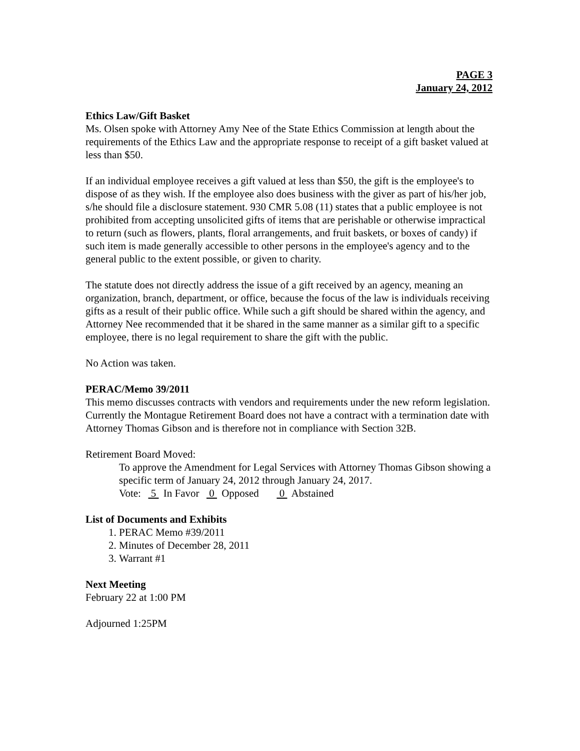PAGE 3
January 24, 2012
Ethics Law/Gift Basket
Ms. Olsen spoke with Attorney Amy Nee of the State Ethics Commission at length about the requirements of the Ethics Law and the appropriate response to receipt of a gift basket valued at less than $50.
If an individual employee receives a gift valued at less than $50, the gift is the employee's to dispose of as they wish. If the employee also does business with the giver as part of his/her job, s/he should file a disclosure statement. 930 CMR 5.08 (11) states that a public employee is not prohibited from accepting unsolicited gifts of items that are perishable or otherwise impractical to return (such as flowers, plants, floral arrangements, and fruit baskets, or boxes of candy) if such item is made generally accessible to other persons in the employee's agency and to the general public to the extent possible, or given to charity.
The statute does not directly address the issue of a gift received by an agency, meaning an organization, branch, department, or office, because the focus of the law is individuals receiving gifts as a result of their public office. While such a gift should be shared within the agency, and Attorney Nee recommended that it be shared in the same manner as a similar gift to a specific employee, there is no legal requirement to share the gift with the public.
No Action was taken.
PERAC/Memo 39/2011
This memo discusses contracts with vendors and requirements under the new reform legislation. Currently the Montague Retirement Board does not have a contract with a termination date with Attorney Thomas Gibson and is therefore not in compliance with Section 32B.
Retirement Board Moved:
To approve the Amendment for Legal Services with Attorney Thomas Gibson showing a specific term of January 24, 2012 through January 24, 2017.
Vote: 5 In Favor 0 Opposed 0 Abstained
List of Documents and Exhibits
1. PERAC Memo #39/2011
2. Minutes of December 28, 2011
3. Warrant #1
Next Meeting
February 22 at 1:00 PM
Adjourned 1:25PM